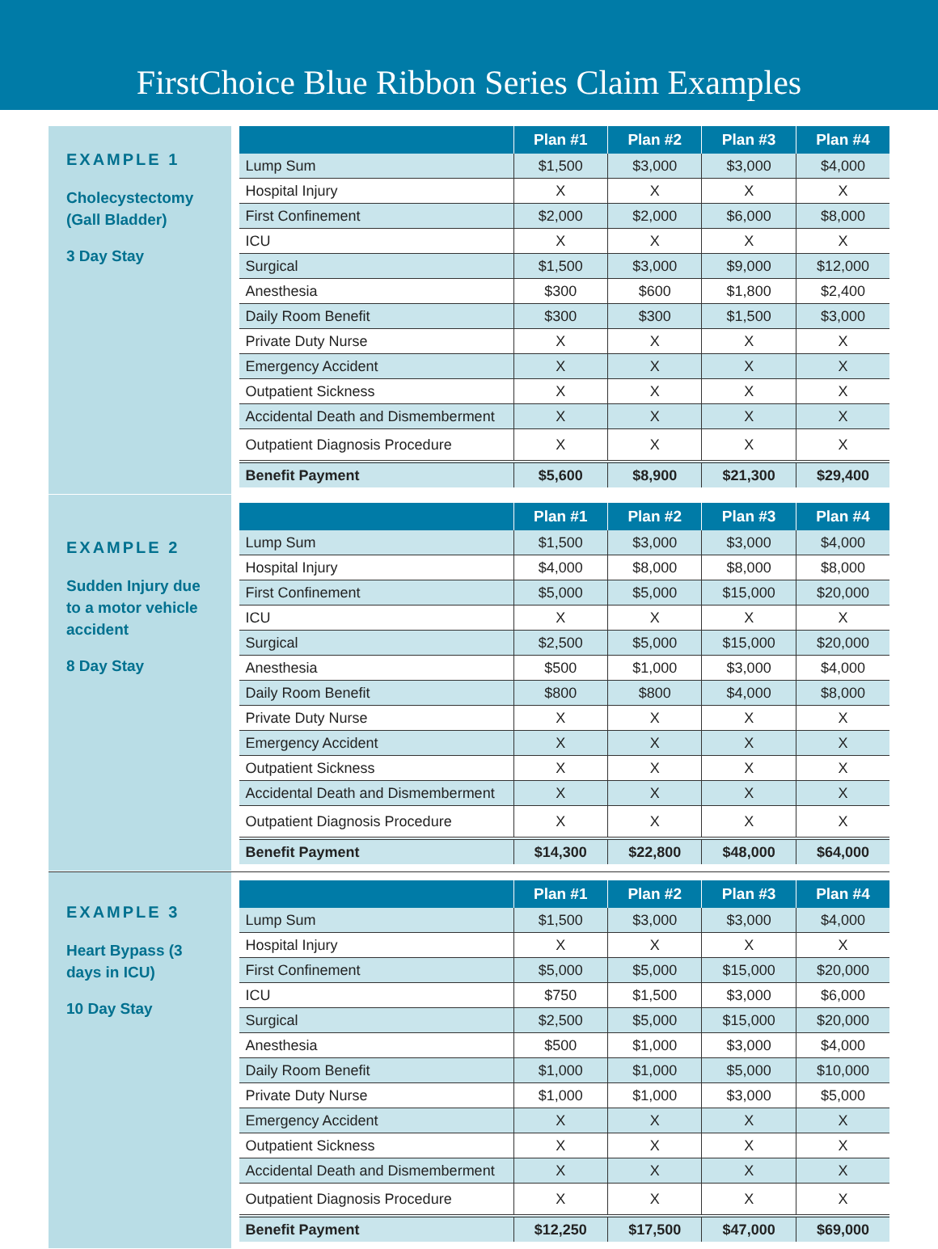FirstChoice Blue Ribbon Series Claim Examples
EXAMPLE 1
Cholecystectomy (Gall Bladder)
3 Day Stay
| | Plan #1 | Plan #2 | Plan #3 | Plan #4 |
| --- | --- | --- | --- | --- |
| Lump Sum | $1,500 | $3,000 | $3,000 | $4,000 |
| Hospital Injury | X | X | X | X |
| First Confinement | $2,000 | $2,000 | $6,000 | $8,000 |
| ICU | X | X | X | X |
| Surgical | $1,500 | $3,000 | $9,000 | $12,000 |
| Anesthesia | $300 | $600 | $1,800 | $2,400 |
| Daily Room Benefit | $300 | $300 | $1,500 | $3,000 |
| Private Duty Nurse | X | X | X | X |
| Emergency Accident | X | X | X | X |
| Outpatient Sickness | X | X | X | X |
| Accidental Death and Dismemberment | X | X | X | X |
| Outpatient Diagnosis Procedure | X | X | X | X |
| Benefit Payment | $5,600 | $8,900 | $21,300 | $29,400 |
EXAMPLE 2
Sudden Injury due to a motor vehicle accident
8 Day Stay
| | Plan #1 | Plan #2 | Plan #3 | Plan #4 |
| --- | --- | --- | --- | --- |
| Lump Sum | $1,500 | $3,000 | $3,000 | $4,000 |
| Hospital Injury | $4,000 | $8,000 | $8,000 | $8,000 |
| First Confinement | $5,000 | $5,000 | $15,000 | $20,000 |
| ICU | X | X | X | X |
| Surgical | $2,500 | $5,000 | $15,000 | $20,000 |
| Anesthesia | $500 | $1,000 | $3,000 | $4,000 |
| Daily Room Benefit | $800 | $800 | $4,000 | $8,000 |
| Private Duty Nurse | X | X | X | X |
| Emergency Accident | X | X | X | X |
| Outpatient Sickness | X | X | X | X |
| Accidental Death and Dismemberment | X | X | X | X |
| Outpatient Diagnosis Procedure | X | X | X | X |
| Benefit Payment | $14,300 | $22,800 | $48,000 | $64,000 |
EXAMPLE 3
Heart Bypass (3 days in ICU)
10 Day Stay
| | Plan #1 | Plan #2 | Plan #3 | Plan #4 |
| --- | --- | --- | --- | --- |
| Lump Sum | $1,500 | $3,000 | $3,000 | $4,000 |
| Hospital Injury | X | X | X | X |
| First Confinement | $5,000 | $5,000 | $15,000 | $20,000 |
| ICU | $750 | $1,500 | $3,000 | $6,000 |
| Surgical | $2,500 | $5,000 | $15,000 | $20,000 |
| Anesthesia | $500 | $1,000 | $3,000 | $4,000 |
| Daily Room Benefit | $1,000 | $1,000 | $5,000 | $10,000 |
| Private Duty Nurse | $1,000 | $1,000 | $3,000 | $5,000 |
| Emergency Accident | X | X | X | X |
| Outpatient Sickness | X | X | X | X |
| Accidental Death and Dismemberment | X | X | X | X |
| Outpatient Diagnosis Procedure | X | X | X | X |
| Benefit Payment | $12,250 | $17,500 | $47,000 | $69,000 |